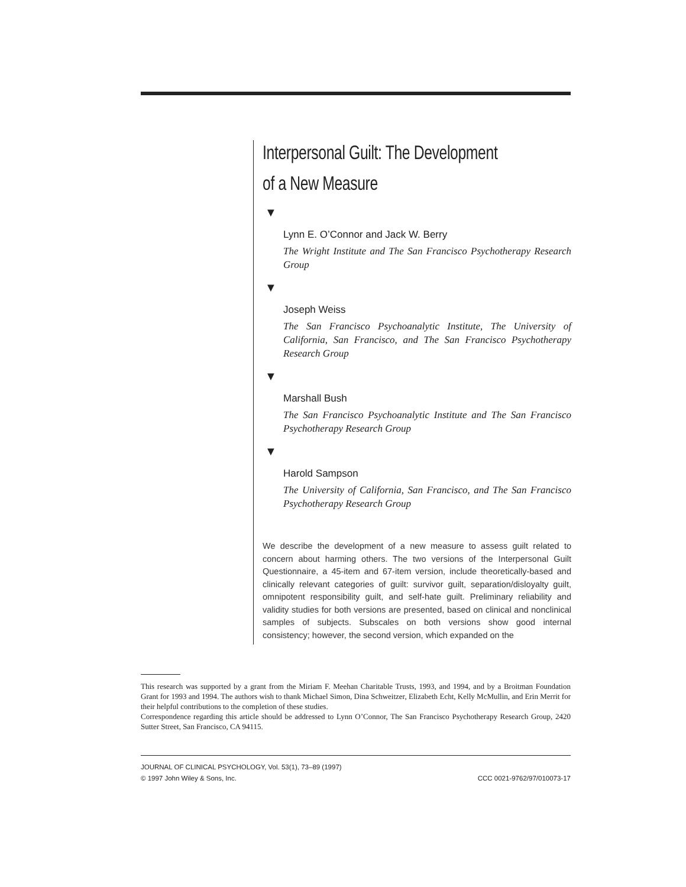Interpersonal Guilt: The Development
of a New Measure
▼
Lynn E. O’Connor and Jack W. Berry
The Wright Institute and The San Francisco Psychotherapy Research Group
▼
Joseph Weiss
The San Francisco Psychoanalytic Institute, The University of California, San Francisco, and The San Francisco Psychotherapy Research Group
▼
Marshall Bush
The San Francisco Psychoanalytic Institute and The San Francisco Psychotherapy Research Group
▼
Harold Sampson
The University of California, San Francisco, and The San Francisco Psychotherapy Research Group
We describe the development of a new measure to assess guilt related to concern about harming others. The two versions of the Interpersonal Guilt Questionnaire, a 45-item and 67-item version, include theoretically-based and clinically relevant categories of guilt: survivor guilt, separation/disloyalty guilt, omnipotent responsibility guilt, and self-hate guilt. Preliminary reliability and validity studies for both versions are presented, based on clinical and nonclinical samples of subjects. Subscales on both versions show good internal consistency; however, the second version, which expanded on the
This research was supported by a grant from the Miriam F. Meehan Charitable Trusts, 1993, and 1994, and by a Broitman Foundation Grant for 1993 and 1994. The authors wish to thank Michael Simon, Dina Schweitzer, Elizabeth Echt, Kelly McMullin, and Erin Merrit for their helpful contributions to the completion of these studies.
Correspondence regarding this article should be addressed to Lynn O’Connor, The San Francisco Psychotherapy Research Group, 2420 Sutter Street, San Francisco, CA 94115.
JOURNAL OF CLINICAL PSYCHOLOGY, Vol. 53(1), 73–89 (1997)
© 1997 John Wiley & Sons, Inc. CCC 0021-9762/97/010073-17